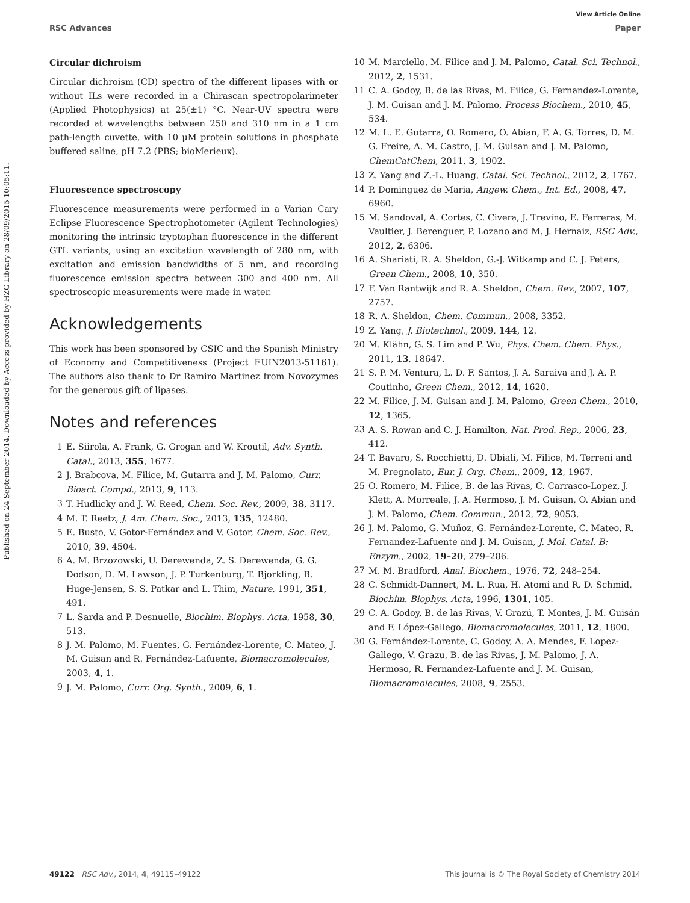Published on 24 September 2014. Downloaded by Access provided by HZG Library on 28/09/2015 10:05:11.
View Article Online
RSC Advances Paper
Circular dichroism
Circular dichroism (CD) spectra of the different lipases with or without ILs were recorded in a Chirascan spectropolarimeter (Applied Photophysics) at 25(±1) °C. Near-UV spectra were recorded at wavelengths between 250 and 310 nm in a 1 cm path-length cuvette, with 10 μM protein solutions in phosphate buffered saline, pH 7.2 (PBS; bioMerieux).
Fluorescence spectroscopy
Fluorescence measurements were performed in a Varian Cary Eclipse Fluorescence Spectrophotometer (Agilent Technologies) monitoring the intrinsic tryptophan fluorescence in the different GTL variants, using an excitation wavelength of 280 nm, with excitation and emission bandwidths of 5 nm, and recording fluorescence emission spectra between 300 and 400 nm. All spectroscopic measurements were made in water.
Acknowledgements
This work has been sponsored by CSIC and the Spanish Ministry of Economy and Competitiveness (Project EUIN2013-51161). The authors also thank to Dr Ramiro Martinez from Novozymes for the generous gift of lipases.
Notes and references
1 E. Siirola, A. Frank, G. Grogan and W. Kroutil, Adv. Synth. Catal., 2013, 355, 1677.
2 J. Brabcova, M. Filice, M. Gutarra and J. M. Palomo, Curr. Bioact. Compd., 2013, 9, 113.
3 T. Hudlicky and J. W. Reed, Chem. Soc. Rev., 2009, 38, 3117.
4 M. T. Reetz, J. Am. Chem. Soc., 2013, 135, 12480.
5 E. Busto, V. Gotor-Fernández and V. Gotor, Chem. Soc. Rev., 2010, 39, 4504.
6 A. M. Brzozowski, U. Derewenda, Z. S. Derewenda, G. G. Dodson, D. M. Lawson, J. P. Turkenburg, T. Bjorkling, B. Huge-Jensen, S. S. Patkar and L. Thim, Nature, 1991, 351, 491.
7 L. Sarda and P. Desnuelle, Biochim. Biophys. Acta, 1958, 30, 513.
8 J. M. Palomo, M. Fuentes, G. Fernández-Lorente, C. Mateo, J. M. Guisan and R. Fernández-Lafuente, Biomacromolecules, 2003, 4, 1.
9 J. M. Palomo, Curr. Org. Synth., 2009, 6, 1.
10 M. Marciello, M. Filice and J. M. Palomo, Catal. Sci. Technol., 2012, 2, 1531.
11 C. A. Godoy, B. de las Rivas, M. Filice, G. Fernandez-Lorente, J. M. Guisan and J. M. Palomo, Process Biochem., 2010, 45, 534.
12 M. L. E. Gutarra, O. Romero, O. Abian, F. A. G. Torres, D. M. G. Freire, A. M. Castro, J. M. Guisan and J. M. Palomo, ChemCatChem, 2011, 3, 1902.
13 Z. Yang and Z.-L. Huang, Catal. Sci. Technol., 2012, 2, 1767.
14 P. Dominguez de Maria, Angew. Chem., Int. Ed., 2008, 47, 6960.
15 M. Sandoval, A. Cortes, C. Civera, J. Trevino, E. Ferreras, M. Vaultier, J. Berenguer, P. Lozano and M. J. Hernaiz, RSC Adv., 2012, 2, 6306.
16 A. Shariati, R. A. Sheldon, G.-J. Witkamp and C. J. Peters, Green Chem., 2008, 10, 350.
17 F. Van Rantwijk and R. A. Sheldon, Chem. Rev., 2007, 107, 2757.
18 R. A. Sheldon, Chem. Commun., 2008, 3352.
19 Z. Yang, J. Biotechnol., 2009, 144, 12.
20 M. Klähn, G. S. Lim and P. Wu, Phys. Chem. Chem. Phys., 2011, 13, 18647.
21 S. P. M. Ventura, L. D. F. Santos, J. A. Saraiva and J. A. P. Coutinho, Green Chem., 2012, 14, 1620.
22 M. Filice, J. M. Guisan and J. M. Palomo, Green Chem., 2010, 12, 1365.
23 A. S. Rowan and C. J. Hamilton, Nat. Prod. Rep., 2006, 23, 412.
24 T. Bavaro, S. Rocchietti, D. Ubiali, M. Filice, M. Terreni and M. Pregnolato, Eur. J. Org. Chem., 2009, 12, 1967.
25 O. Romero, M. Filice, B. de las Rivas, C. Carrasco-Lopez, J. Klett, A. Morreale, J. A. Hermoso, J. M. Guisan, O. Abian and J. M. Palomo, Chem. Commun., 2012, 72, 9053.
26 J. M. Palomo, G. Muñoz, G. Fernández-Lorente, C. Mateo, R. Fernandez-Lafuente and J. M. Guisan, J. Mol. Catal. B: Enzym., 2002, 19–20, 279–286.
27 M. M. Bradford, Anal. Biochem., 1976, 72, 248–254.
28 C. Schmidt-Dannert, M. L. Rua, H. Atomi and R. D. Schmid, Biochim. Biophys. Acta, 1996, 1301, 105.
29 C. A. Godoy, B. de las Rivas, V. Grazú, T. Montes, J. M. Guisán and F. López-Gallego, Biomacromolecules, 2011, 12, 1800.
30 G. Fernández-Lorente, C. Godoy, A. A. Mendes, F. Lopez-Gallego, V. Grazu, B. de las Rivas, J. M. Palomo, J. A. Hermoso, R. Fernandez-Lafuente and J. M. Guisan, Biomacromolecules, 2008, 9, 2553.
49122 | RSC Adv., 2014, 4, 49115–49122 This journal is © The Royal Society of Chemistry 2014